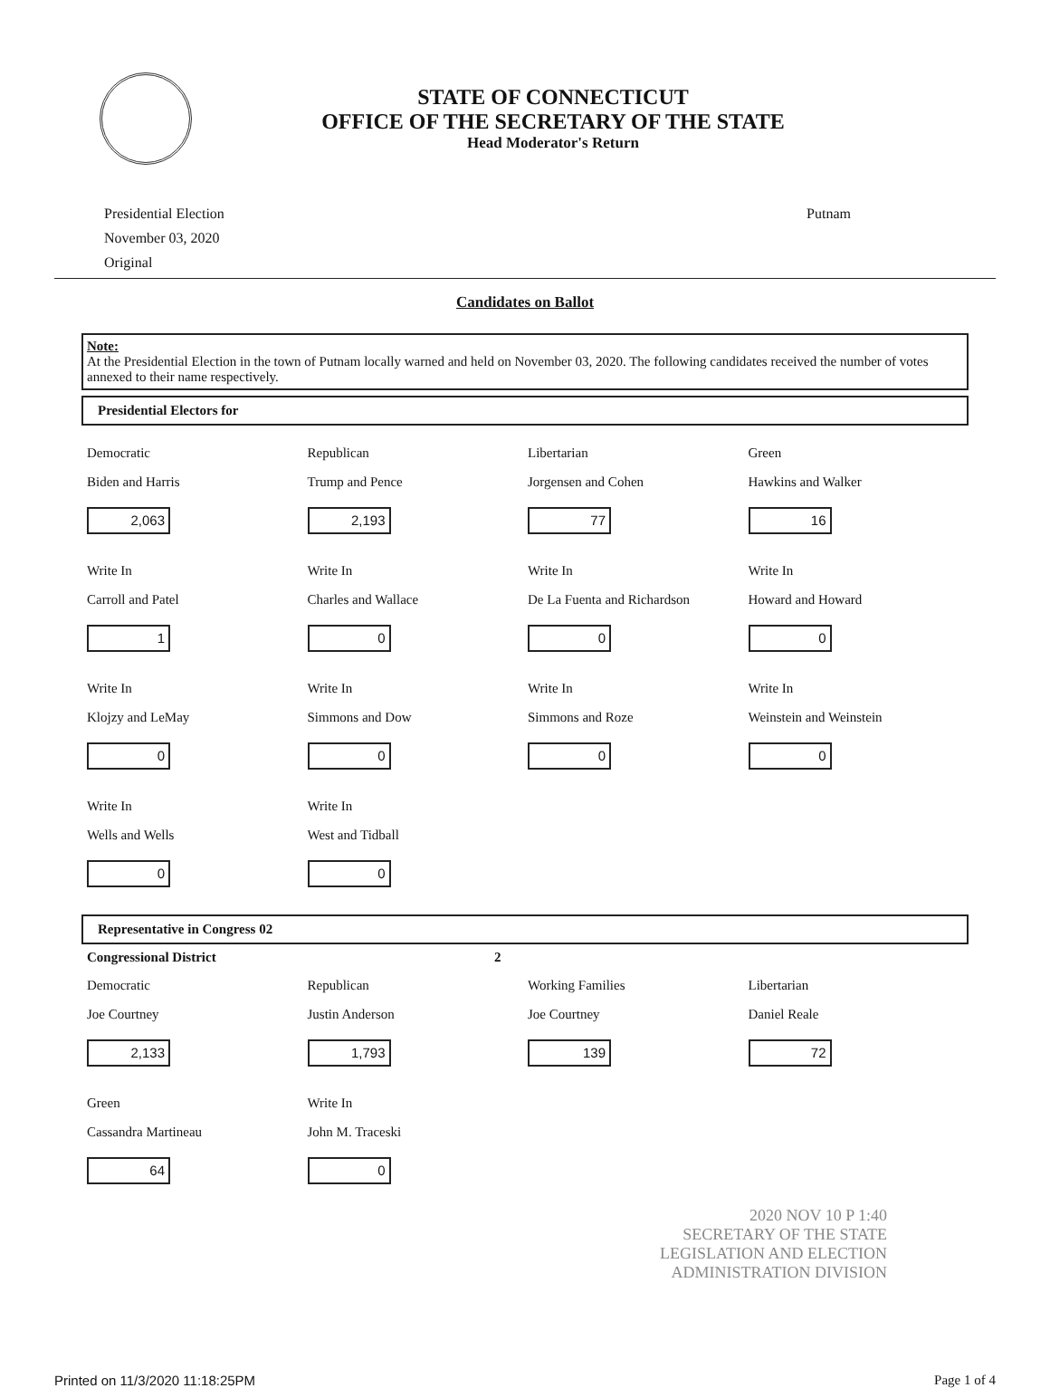STATE OF CONNECTICUT
OFFICE OF THE SECRETARY OF THE STATE
Head Moderator's Return
Presidential Election
November 03, 2020
Original
Putnam
Candidates on Ballot
Note:
At the Presidential Election in the town of Putnam locally warned and held on November 03, 2020. The following candidates received the number of votes annexed to their name respectively.
Presidential Electors for
Democratic
Biden and Harris
2,063
Republican
Trump and Pence
2,193
Libertarian
Jorgensen and Cohen
77
Green
Hawkins and Walker
16
Write In
Carroll and Patel
1
Write In
Charles and Wallace
0
Write In
De La Fuenta and Richardson
0
Write In
Howard and Howard
0
Write In
Klojzy and LeMay
0
Write In
Simmons and Dow
0
Write In
Simmons and Roze
0
Write In
Weinstein and Weinstein
0
Write In
Wells and Wells
0
Write In
West and Tidball
0
Representative in Congress 02
Congressional District 2
Democratic
Joe Courtney
2,133
Republican
Justin Anderson
1,793
Working Families
Joe Courtney
139
Libertarian
Daniel Reale
72
Green
Cassandra Martineau
64
Write In
John M. Traceski
0
2020 NOV 10 P 1:40
SECRETARY OF THE STATE
LEGISLATION AND ELECTION
ADMINISTRATION DIVISION
Printed on 11/3/2020 11:18:25PM Page 1 of 4